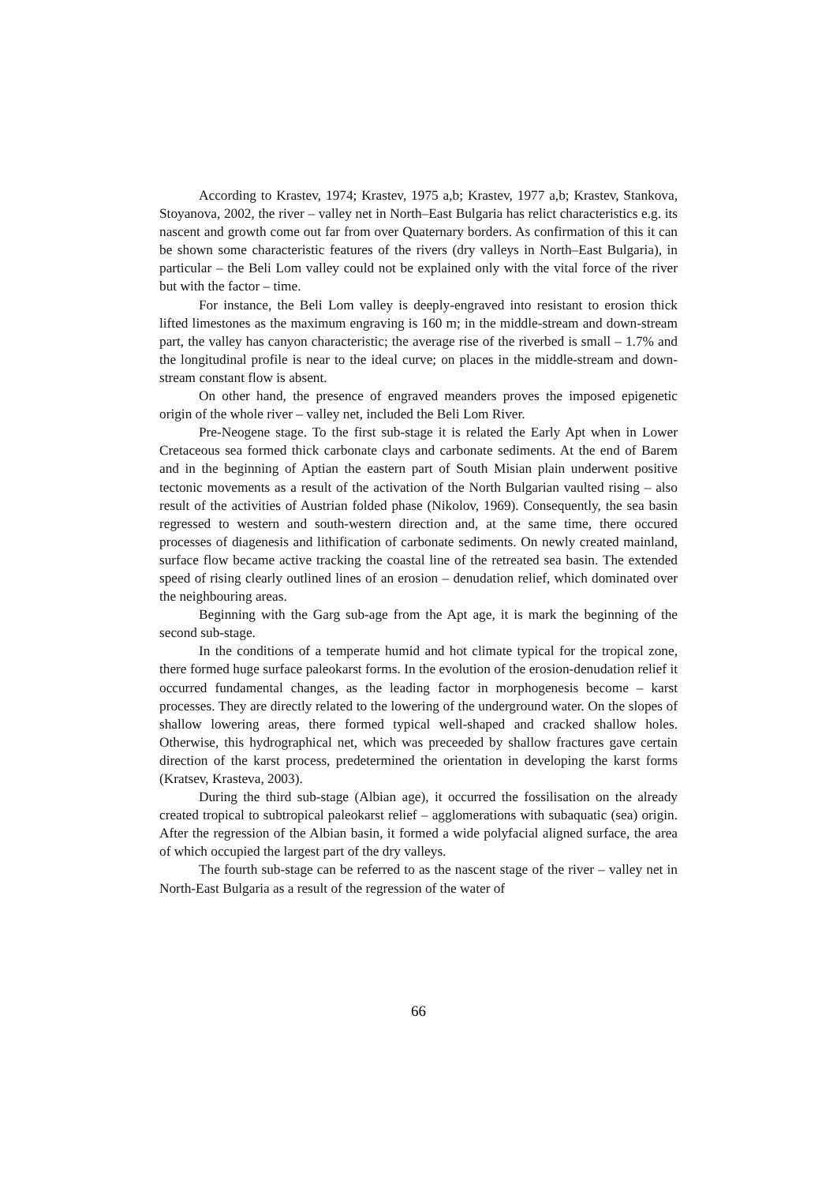According to Krastev, 1974; Krastev, 1975 a,b; Krastev, 1977 a,b; Krastev, Stankova, Stoyanova, 2002, the river – valley net in North–East Bulgaria has relict characteristics e.g. its nascent and growth come out far from over Quaternary borders. As confirmation of this it can be shown some characteristic features of the rivers (dry valleys in North–East Bulgaria), in particular – the Beli Lom valley could not be explained only with the vital force of the river but with the factor – time.
For instance, the Beli Lom valley is deeply-engraved into resistant to erosion thick lifted limestones as the maximum engraving is 160 m; in the middle-stream and down-stream part, the valley has canyon characteristic; the average rise of the riverbed is small – 1.7% and the longitudinal profile is near to the ideal curve; on places in the middle-stream and down-stream constant flow is absent.
On other hand, the presence of engraved meanders proves the imposed epigenetic origin of the whole river – valley net, included the Beli Lom River.
Pre-Neogene stage. To the first sub-stage it is related the Early Apt when in Lower Cretaceous sea formed thick carbonate clays and carbonate sediments. At the end of Barem and in the beginning of Aptian the eastern part of South Misian plain underwent positive tectonic movements as a result of the activation of the North Bulgarian vaulted rising – also result of the activities of Austrian folded phase (Nikolov, 1969). Consequently, the sea basin regressed to western and south-western direction and, at the same time, there occured processes of diagenesis and lithification of carbonate sediments. On newly created mainland, surface flow became active tracking the coastal line of the retreated sea basin. The extended speed of rising clearly outlined lines of an erosion – denudation relief, which dominated over the neighbouring areas.
Beginning with the Garg sub-age from the Apt age, it is mark the beginning of the second sub-stage.
In the conditions of a temperate humid and hot climate typical for the tropical zone, there formed huge surface paleokarst forms. In the evolution of the erosion-denudation relief it occurred fundamental changes, as the leading factor in morphogenesis become – karst processes. They are directly related to the lowering of the underground water. On the slopes of shallow lowering areas, there formed typical well-shaped and cracked shallow holes. Otherwise, this hydrographical net, which was preceeded by shallow fractures gave certain direction of the karst process, predetermined the orientation in developing the karst forms (Kratsev, Krasteva, 2003).
During the third sub-stage (Albian age), it occurred the fossilisation on the already created tropical to subtropical paleokarst relief – agglomerations with subaquatic (sea) origin. After the regression of the Albian basin, it formed a wide polyfacial aligned surface, the area of which occupied the largest part of the dry valleys.
The fourth sub-stage can be referred to as the nascent stage of the river – valley net in North-East Bulgaria as a result of the regression of the water of
66